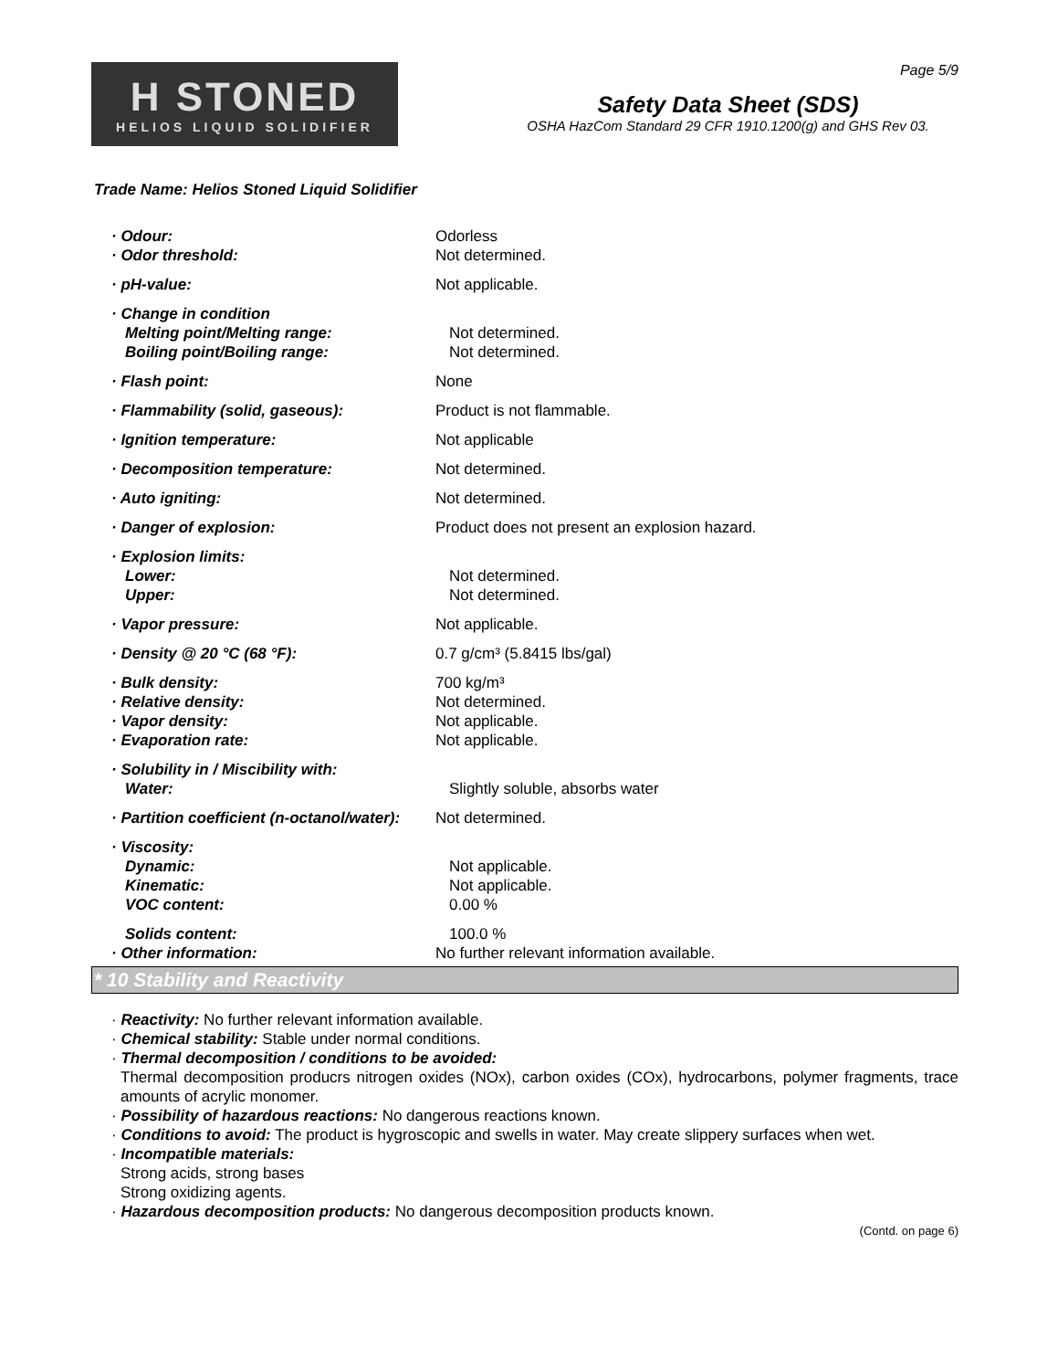H STONED
HELIOS LIQUID SOLIDIFIER
Page 5/9
Safety Data Sheet (SDS)
OSHA HazCom Standard 29 CFR 1910.1200(g) and GHS Rev 03.
Trade Name: Helios Stoned Liquid Solidifier
· Odour: Odorless
· Odor threshold: Not determined.
· pH-value: Not applicable.
· Change in condition
Melting point/Melting range: Not determined.
Boiling point/Boiling range: Not determined.
· Flash point: None
· Flammability (solid, gaseous): Product is not flammable.
· Ignition temperature: Not applicable
· Decomposition temperature: Not determined.
· Auto igniting: Not determined.
· Danger of explosion: Product does not present an explosion hazard.
· Explosion limits:
Lower: Not determined.
Upper: Not determined.
· Vapor pressure: Not applicable.
· Density @ 20 °C (68 °F): 0.7 g/cm³ (5.8415 lbs/gal)
· Bulk density: 700 kg/m³
· Relative density: Not determined.
· Vapor density: Not applicable.
· Evaporation rate: Not applicable.
· Solubility in / Miscibility with:
Water: Slightly soluble, absorbs water
· Partition coefficient (n-octanol/water):
Not determined.
· Viscosity:
Dynamic: Not applicable.
Kinematic: Not applicable.
VOC content: 0.00 %
Solids content: 100.0 %
· Other information: No further relevant information available.
* 10 Stability and Reactivity
· Reactivity: No further relevant information available.
· Chemical stability: Stable under normal conditions.
· Thermal decomposition / conditions to be avoided:
Thermal decomposition producrs nitrogen oxides (NOx), carbon oxides (COx), hydrocarbons, polymer fragments, trace amounts of acrylic monomer.
· Possibility of hazardous reactions: No dangerous reactions known.
· Conditions to avoid: The product is hygroscopic and swells in water. May create slippery surfaces when wet.
· Incompatible materials:
Strong acids, strong bases
Strong oxidizing agents.
· Hazardous decomposition products: No dangerous decomposition products known.
(Contd. on page 6)